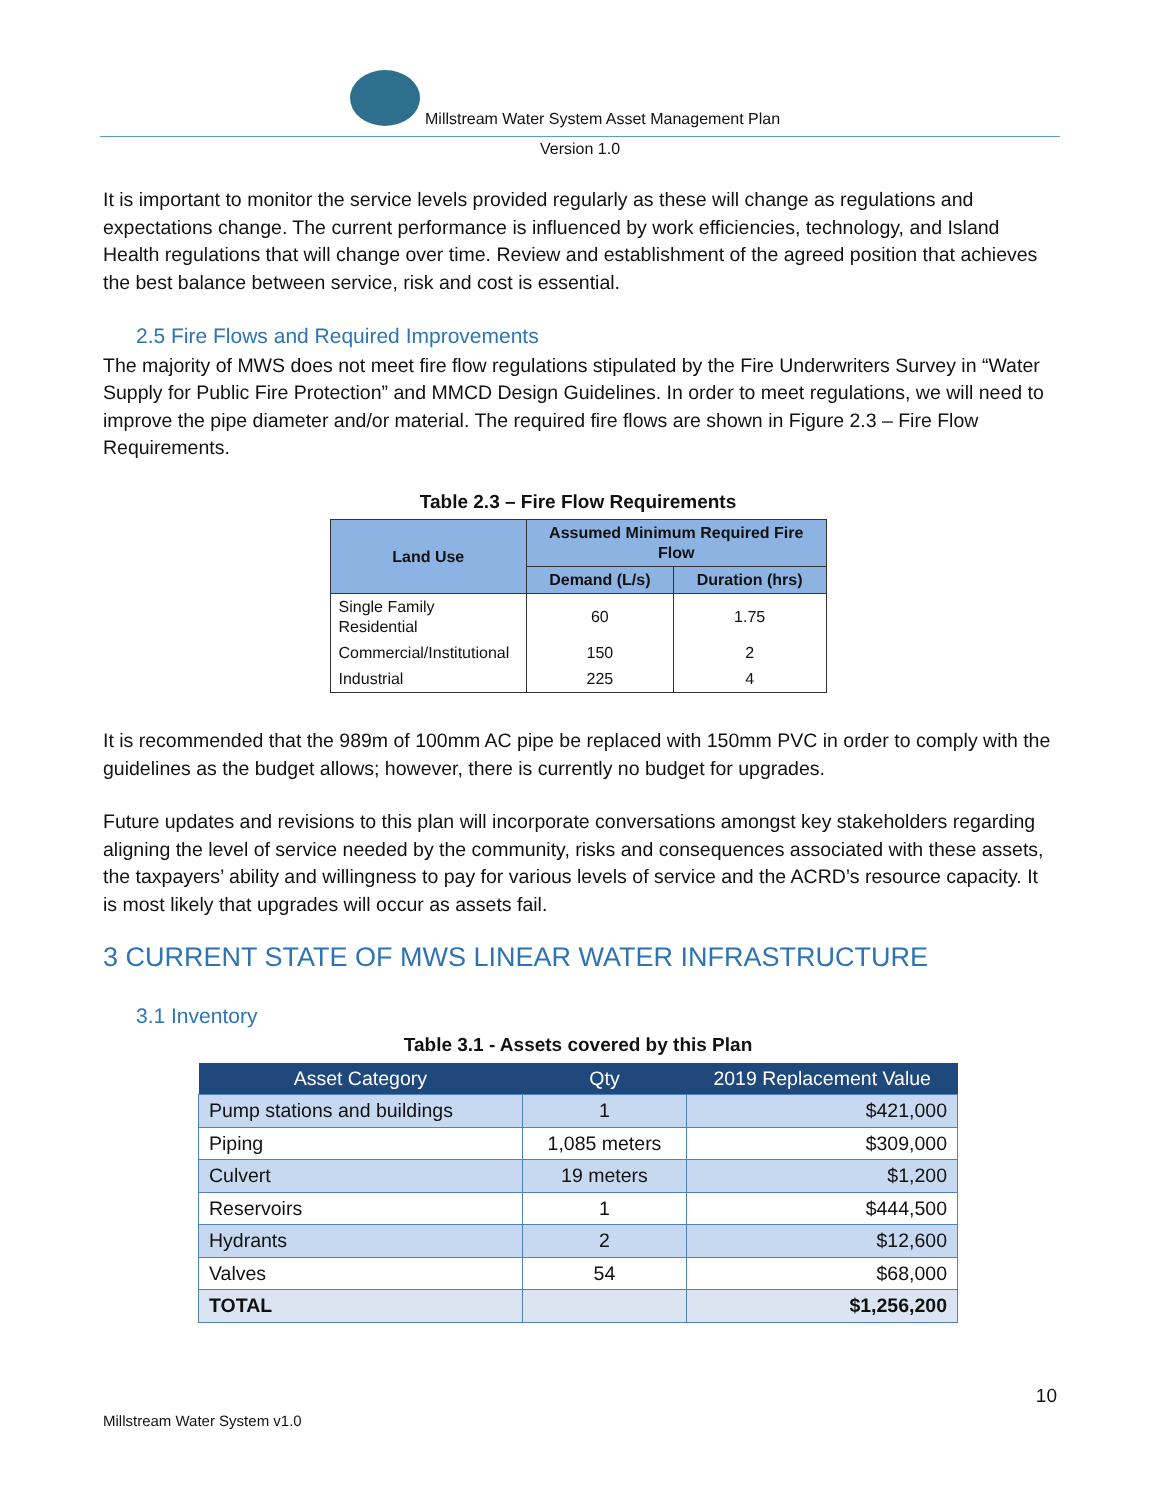Millstream Water System Asset Management Plan
Version 1.0
It is important to monitor the service levels provided regularly as these will change as regulations and expectations change. The current performance is influenced by work efficiencies, technology, and Island Health regulations that will change over time. Review and establishment of the agreed position that achieves the best balance between service, risk and cost is essential.
2.5 Fire Flows and Required Improvements
The majority of MWS does not meet fire flow regulations stipulated by the Fire Underwriters Survey in “Water Supply for Public Fire Protection” and MMCD Design Guidelines. In order to meet regulations, we will need to improve the pipe diameter and/or material. The required fire flows are shown in Figure 2.3 – Fire Flow Requirements.
Table 2.3 – Fire Flow Requirements
| Land Use | Assumed Minimum Required Fire Flow | |
| --- | --- | --- |
| | Demand (L/s) | Duration (hrs) |
| Single Family Residential | 60 | 1.75 |
| Commercial/Institutional | 150 | 2 |
| Industrial | 225 | 4 |
It is recommended that the 989m of 100mm AC pipe be replaced with 150mm PVC in order to comply with the guidelines as the budget allows; however, there is currently no budget for upgrades.
Future updates and revisions to this plan will incorporate conversations amongst key stakeholders regarding aligning the level of service needed by the community, risks and consequences associated with these assets, the taxpayers’ ability and willingness to pay for various levels of service and the ACRD’s resource capacity. It is most likely that upgrades will occur as assets fail.
3 CURRENT STATE OF MWS LINEAR WATER INFRASTRUCTURE
3.1 Inventory
Table 3.1 - Assets covered by this Plan
| Asset Category | Qty | 2019 Replacement Value |
| --- | --- | --- |
| Pump stations and buildings | 1 | $421,000 |
| Piping | 1,085 meters | $309,000 |
| Culvert | 19 meters | $1,200 |
| Reservoirs | 1 | $444,500 |
| Hydrants | 2 | $12,600 |
| Valves | 54 | $68,000 |
| TOTAL | | $1,256,200 |
10
Millstream Water System v1.0